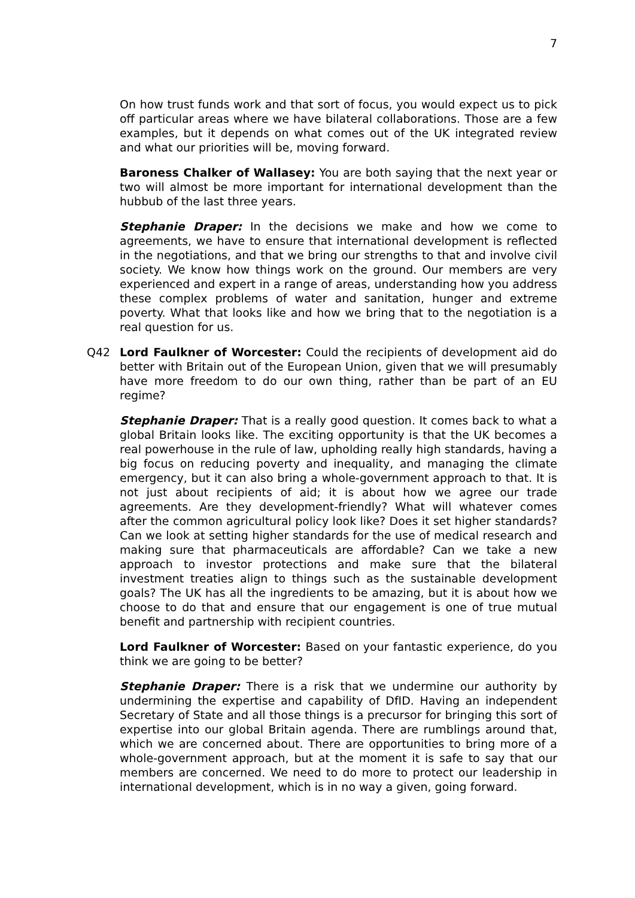7
On how trust funds work and that sort of focus, you would expect us to pick off particular areas where we have bilateral collaborations. Those are a few examples, but it depends on what comes out of the UK integrated review and what our priorities will be, moving forward.
Baroness Chalker of Wallasey: You are both saying that the next year or two will almost be more important for international development than the hubbub of the last three years.
Stephanie Draper: In the decisions we make and how we come to agreements, we have to ensure that international development is reflected in the negotiations, and that we bring our strengths to that and involve civil society. We know how things work on the ground. Our members are very experienced and expert in a range of areas, understanding how you address these complex problems of water and sanitation, hunger and extreme poverty. What that looks like and how we bring that to the negotiation is a real question for us.
Q42
Lord Faulkner of Worcester: Could the recipients of development aid do better with Britain out of the European Union, given that we will presumably have more freedom to do our own thing, rather than be part of an EU regime?
Stephanie Draper: That is a really good question. It comes back to what a global Britain looks like. The exciting opportunity is that the UK becomes a real powerhouse in the rule of law, upholding really high standards, having a big focus on reducing poverty and inequality, and managing the climate emergency, but it can also bring a whole-government approach to that. It is not just about recipients of aid; it is about how we agree our trade agreements. Are they development-friendly? What will whatever comes after the common agricultural policy look like? Does it set higher standards? Can we look at setting higher standards for the use of medical research and making sure that pharmaceuticals are affordable? Can we take a new approach to investor protections and make sure that the bilateral investment treaties align to things such as the sustainable development goals? The UK has all the ingredients to be amazing, but it is about how we choose to do that and ensure that our engagement is one of true mutual benefit and partnership with recipient countries.
Lord Faulkner of Worcester: Based on your fantastic experience, do you think we are going to be better?
Stephanie Draper: There is a risk that we undermine our authority by undermining the expertise and capability of DfID. Having an independent Secretary of State and all those things is a precursor for bringing this sort of expertise into our global Britain agenda. There are rumblings around that, which we are concerned about. There are opportunities to bring more of a whole-government approach, but at the moment it is safe to say that our members are concerned. We need to do more to protect our leadership in international development, which is in no way a given, going forward.